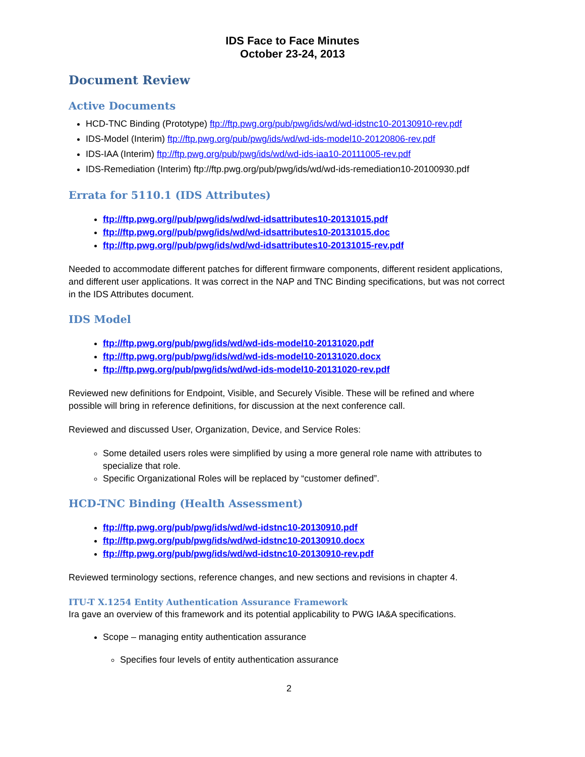IDS Face to Face Minutes
October 23-24, 2013
Document Review
Active Documents
HCD-TNC Binding (Prototype) ftp://ftp.pwg.org/pub/pwg/ids/wd/wd-idstnc10-20130910-rev.pdf
IDS-Model (Interim) ftp://ftp.pwg.org/pub/pwg/ids/wd/wd-ids-model10-20120806-rev.pdf
IDS-IAA (Interim) ftp://ftp.pwg.org/pub/pwg/ids/wd/wd-ids-iaa10-20111005-rev.pdf
IDS-Remediation (Interim) ftp://ftp.pwg.org/pub/pwg/ids/wd/wd-ids-remediation10-20100930.pdf
Errata for 5110.1 (IDS Attributes)
ftp://ftp.pwg.org//pub/pwg/ids/wd/wd-idsattributes10-20131015.pdf
ftp://ftp.pwg.org//pub/pwg/ids/wd/wd-idsattributes10-20131015.doc
ftp://ftp.pwg.org//pub/pwg/ids/wd/wd-idsattributes10-20131015-rev.pdf
Needed to accommodate different patches for different firmware components, different resident applications, and different user applications. It was correct in the NAP and TNC Binding specifications, but was not correct in the IDS Attributes document.
IDS Model
ftp://ftp.pwg.org/pub/pwg/ids/wd/wd-ids-model10-20131020.pdf
ftp://ftp.pwg.org/pub/pwg/ids/wd/wd-ids-model10-20131020.docx
ftp://ftp.pwg.org/pub/pwg/ids/wd/wd-ids-model10-20131020-rev.pdf
Reviewed new definitions for Endpoint, Visible, and Securely Visible. These will be refined and where possible will bring in reference definitions, for discussion at the next conference call.
Reviewed and discussed User, Organization, Device, and Service Roles:
Some detailed users roles were simplified by using a more general role name with attributes to specialize that role.
Specific Organizational Roles will be replaced by “customer defined”.
HCD-TNC Binding (Health Assessment)
ftp://ftp.pwg.org/pub/pwg/ids/wd/wd-idstnc10-20130910.pdf
ftp://ftp.pwg.org/pub/pwg/ids/wd/wd-idstnc10-20130910.docx
ftp://ftp.pwg.org/pub/pwg/ids/wd/wd-idstnc10-20130910-rev.pdf
Reviewed terminology sections, reference changes, and new sections and revisions in chapter 4.
ITU-T X.1254 Entity Authentication Assurance Framework
Ira gave an overview of this framework and its potential applicability to PWG IA&A specifications.
Scope – managing entity authentication assurance
Specifies four levels of entity authentication assurance
2